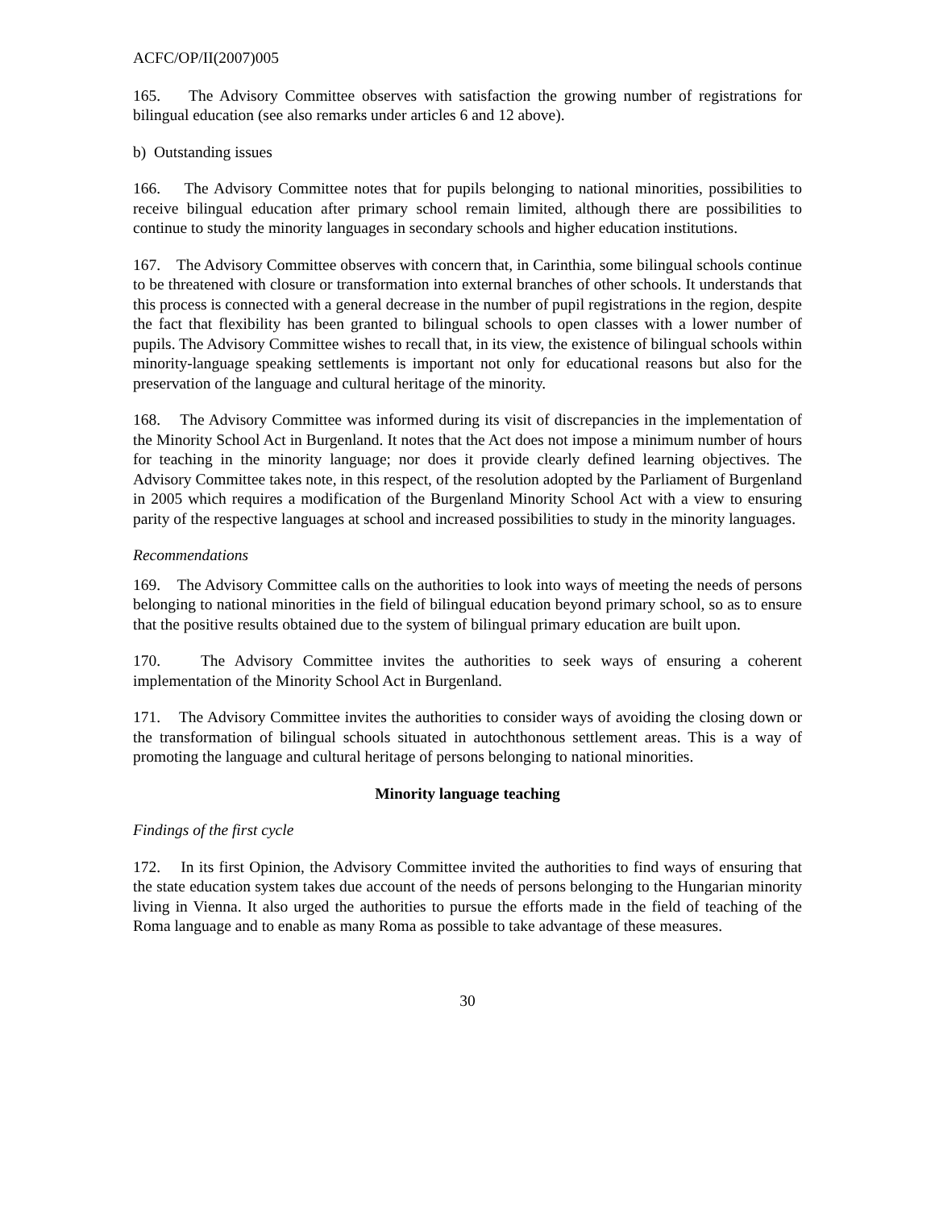ACFC/OP/II(2007)005
165. The Advisory Committee observes with satisfaction the growing number of registrations for bilingual education (see also remarks under articles 6 and 12 above).
b) Outstanding issues
166. The Advisory Committee notes that for pupils belonging to national minorities, possibilities to receive bilingual education after primary school remain limited, although there are possibilities to continue to study the minority languages in secondary schools and higher education institutions.
167. The Advisory Committee observes with concern that, in Carinthia, some bilingual schools continue to be threatened with closure or transformation into external branches of other schools. It understands that this process is connected with a general decrease in the number of pupil registrations in the region, despite the fact that flexibility has been granted to bilingual schools to open classes with a lower number of pupils. The Advisory Committee wishes to recall that, in its view, the existence of bilingual schools within minority-language speaking settlements is important not only for educational reasons but also for the preservation of the language and cultural heritage of the minority.
168. The Advisory Committee was informed during its visit of discrepancies in the implementation of the Minority School Act in Burgenland. It notes that the Act does not impose a minimum number of hours for teaching in the minority language; nor does it provide clearly defined learning objectives. The Advisory Committee takes note, in this respect, of the resolution adopted by the Parliament of Burgenland in 2005 which requires a modification of the Burgenland Minority School Act with a view to ensuring parity of the respective languages at school and increased possibilities to study in the minority languages.
Recommendations
169. The Advisory Committee calls on the authorities to look into ways of meeting the needs of persons belonging to national minorities in the field of bilingual education beyond primary school, so as to ensure that the positive results obtained due to the system of bilingual primary education are built upon.
170. The Advisory Committee invites the authorities to seek ways of ensuring a coherent implementation of the Minority School Act in Burgenland.
171. The Advisory Committee invites the authorities to consider ways of avoiding the closing down or the transformation of bilingual schools situated in autochthonous settlement areas. This is a way of promoting the language and cultural heritage of persons belonging to national minorities.
Minority language teaching
Findings of the first cycle
172. In its first Opinion, the Advisory Committee invited the authorities to find ways of ensuring that the state education system takes due account of the needs of persons belonging to the Hungarian minority living in Vienna. It also urged the authorities to pursue the efforts made in the field of teaching of the Roma language and to enable as many Roma as possible to take advantage of these measures.
30